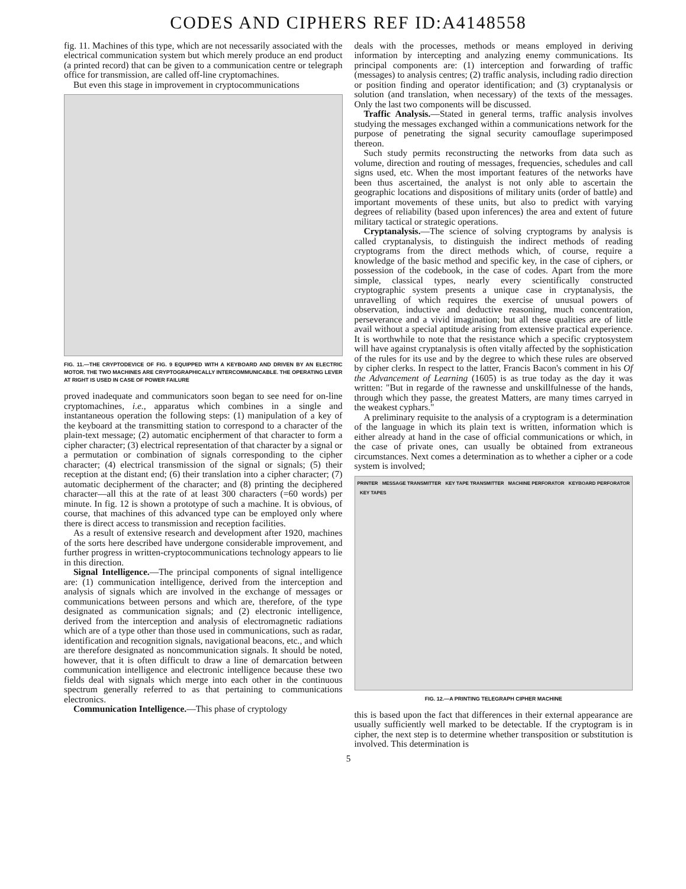CODES AND CIPHERS REF ID:A4148558
fig. 11. Machines of this type, which are not necessarily associated with the electrical communication system but which merely produce an end product (a printed record) that can be given to a communication centre or telegraph office for transmission, are called off-line cryptomachines.
But even this stage in improvement in cryptocommunications
FIG. 11.—THE CRYPTODEVICE OF FIG. 9 EQUIPPED WITH A KEYBOARD AND DRIVEN BY AN ELECTRIC MOTOR. THE TWO MACHINES ARE CRYPTOGRAPHICALLY INTERCOMMUNICABLE. THE OPERATING LEVER AT RIGHT IS USED IN CASE OF POWER FAILURE
proved inadequate and communicators soon began to see need for on-line cryptomachines, i.e., apparatus which combines in a single and instantaneous operation the following steps: (1) manipulation of a key of the keyboard at the transmitting station to correspond to a character of the plain-text message; (2) automatic encipherment of that character to form a cipher character; (3) electrical representation of that character by a signal or a permutation or combination of signals corresponding to the cipher character; (4) electrical transmission of the signal or signals; (5) their reception at the distant end; (6) their translation into a cipher character; (7) automatic decipherment of the character; and (8) printing the deciphered character—all this at the rate of at least 300 characters (=60 words) per minute. In fig. 12 is shown a prototype of such a machine. It is obvious, of course, that machines of this advanced type can be employed only where there is direct access to transmission and reception facilities.
As a result of extensive research and development after 1920, machines of the sorts here described have undergone considerable improvement, and further progress in written-cryptocommunications technology appears to lie in this direction.
Signal Intelligence.—The principal components of signal intelligence are: (1) communication intelligence, derived from the interception and analysis of signals which are involved in the exchange of messages or communications between persons and which are, therefore, of the type designated as communication signals; and (2) electronic intelligence, derived from the interception and analysis of electromagnetic radiations which are of a type other than those used in communications, such as radar, identification and recognition signals, navigational beacons, etc., and which are therefore designated as noncommunication signals. It should be noted, however, that it is often difficult to draw a line of demarcation between communication intelligence and electronic intelligence because these two fields deal with signals which merge into each other in the continuous spectrum generally referred to as that pertaining to communications electronics.
Communication Intelligence.—This phase of cryptology
deals with the processes, methods or means employed in deriving information by intercepting and analyzing enemy communications. Its principal components are: (1) interception and forwarding of traffic (messages) to analysis centres; (2) traffic analysis, including radio direction or position finding and operator identification; and (3) cryptanalysis or solution (and translation, when necessary) of the texts of the messages. Only the last two components will be discussed.
Traffic Analysis.—Stated in general terms, traffic analysis involves studying the messages exchanged within a communications network for the purpose of penetrating the signal security camouflage superimposed thereon.
Such study permits reconstructing the networks from data such as volume, direction and routing of messages, frequencies, schedules and call signs used, etc. When the most important features of the networks have been thus ascertained, the analyst is not only able to ascertain the geographic locations and dispositions of military units (order of battle) and important movements of these units, but also to predict with varying degrees of reliability (based upon inferences) the area and extent of future military tactical or strategic operations.
Cryptanalysis.—The science of solving cryptograms by analysis is called cryptanalysis, to distinguish the indirect methods of reading cryptograms from the direct methods which, of course, require a knowledge of the basic method and specific key, in the case of ciphers, or possession of the codebook, in the case of codes. Apart from the more simple, classical types, nearly every scientifically constructed cryptographic system presents a unique case in cryptanalysis, the unravelling of which requires the exercise of unusual powers of observation, inductive and deductive reasoning, much concentration, perseverance and a vivid imagination; but all these qualities are of little avail without a special aptitude arising from extensive practical experience. It is worthwhile to note that the resistance which a specific cryptosystem will have against cryptanalysis is often vitally affected by the sophistication of the rules for its use and by the degree to which these rules are observed by cipher clerks. In respect to the latter, Francis Bacon's comment in his Of the Advancement of Learning (1605) is as true today as the day it was written: "But in regarde of the rawnesse and unskillfulnesse of the hands, through which they passe, the greatest Matters, are many times carryed in the weakest cyphars."
A preliminary requisite to the analysis of a cryptogram is a determination of the language in which its plain text is written, information which is either already at hand in the case of official communications or which, in the case of private ones, can usually be obtained from extraneous circumstances. Next comes a determination as to whether a cipher or a code system is involved;
PRINTER MESSAGE TRANSMITTER KEY TAPE TRANSMITTER MACHINE PERFORATOR KEYBOARD PERFORATOR KEY TAPES
FIG. 12.—A PRINTING TELEGRAPH CIPHER MACHINE
this is based upon the fact that differences in their external appearance are usually sufficiently well marked to be detectable. If the cryptogram is in cipher, the next step is to determine whether transposition or substitution is involved. This determination is
5